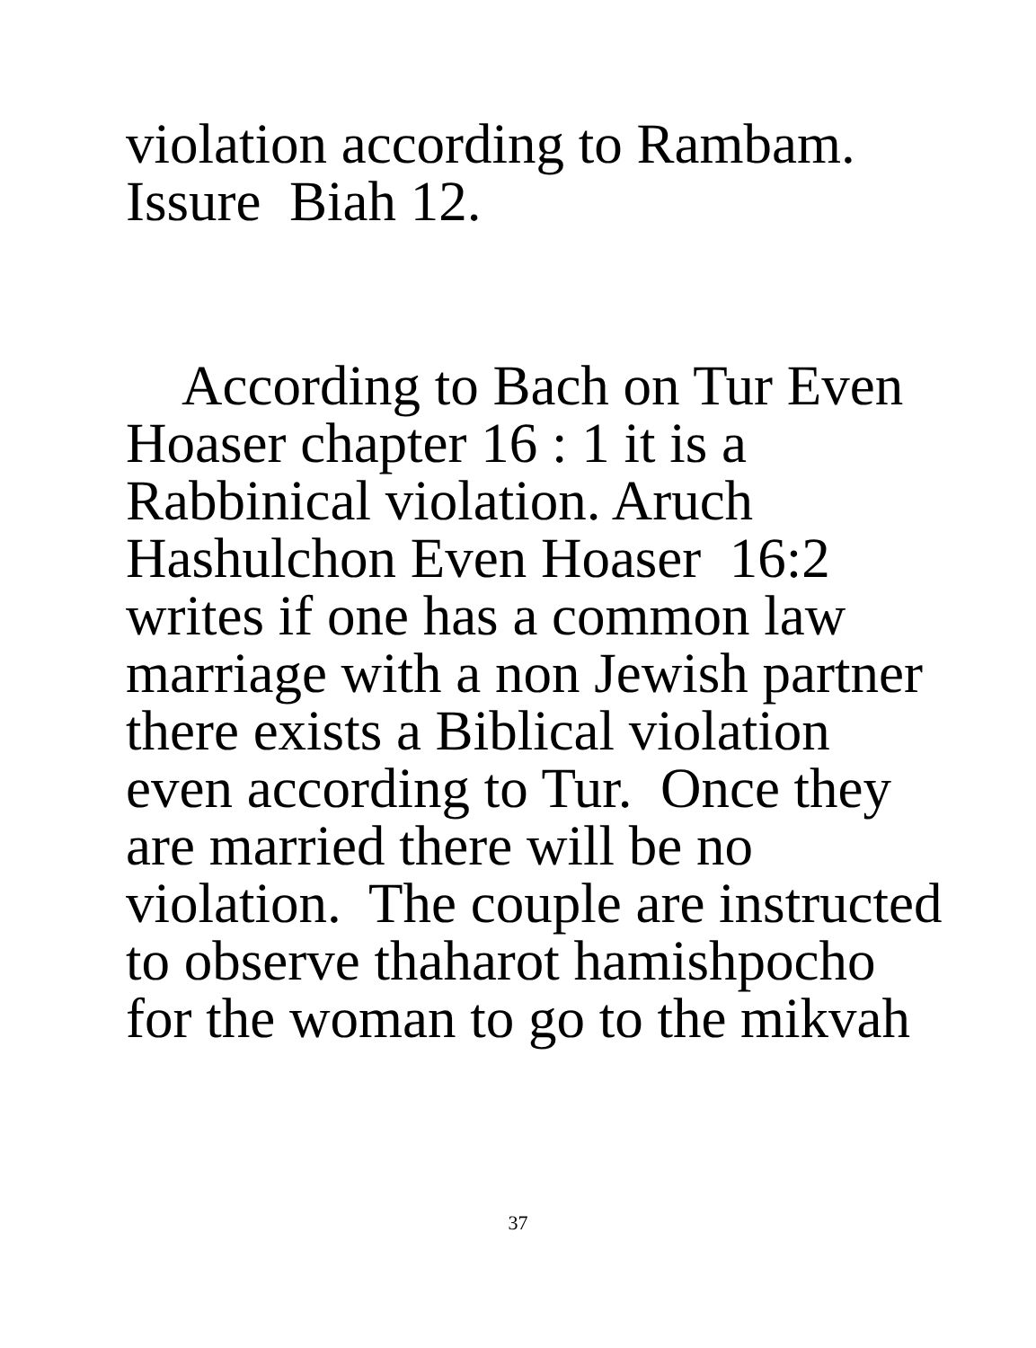violation according to Rambam.
Issure Biah 12.
According to Bach on Tur Even
Hoaser chapter 16 : 1 it is a
Rabbinical violation. Aruch
Hashulchon Even Hoaser 16:2
writes if one has a common law
marriage with a non Jewish partner
there exists a Biblical violation
even according to Tur. Once they
are married there will be no
violation. The couple are instructed
to observe thaharot hamishpocho
for the woman to go to the mikvah
37